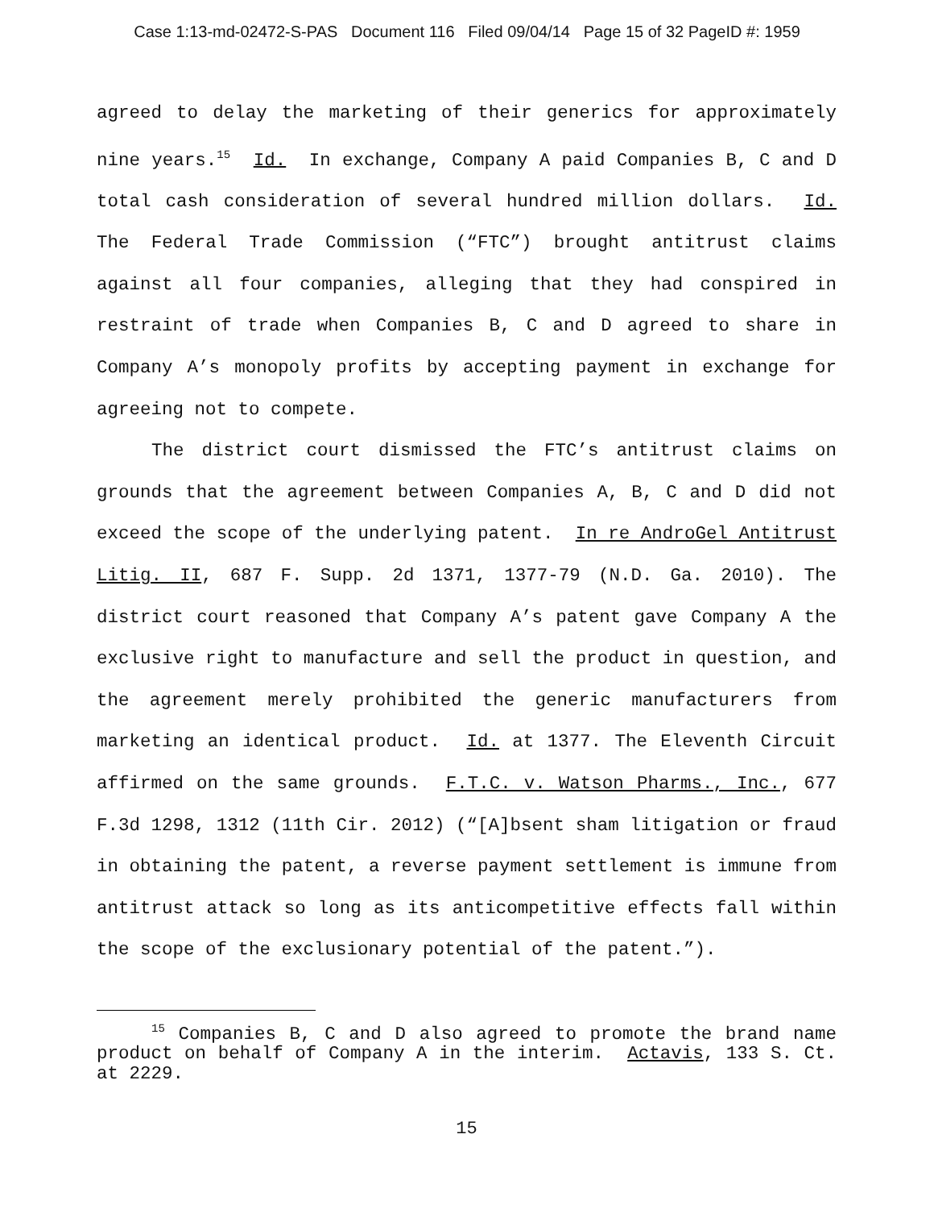Case 1:13-md-02472-S-PAS Document 116 Filed 09/04/14 Page 15 of 32 PageID #: 1959
agreed to delay the marketing of their generics for approximately nine years.<sup>15</sup> Id. In exchange, Company A paid Companies B, C and D total cash consideration of several hundred million dollars. Id. The Federal Trade Commission (“FTC”) brought antitrust claims against all four companies, alleging that they had conspired in restraint of trade when Companies B, C and D agreed to share in Company A’s monopoly profits by accepting payment in exchange for agreeing not to compete.
The district court dismissed the FTC’s antitrust claims on grounds that the agreement between Companies A, B, C and D did not exceed the scope of the underlying patent. In re AndroGel Antitrust Litig. II, 687 F. Supp. 2d 1371, 1377-79 (N.D. Ga. 2010). The district court reasoned that Company A’s patent gave Company A the exclusive right to manufacture and sell the product in question, and the agreement merely prohibited the generic manufacturers from marketing an identical product. Id. at 1377. The Eleventh Circuit affirmed on the same grounds. F.T.C. v. Watson Pharms., Inc., 677 F.3d 1298, 1312 (11th Cir. 2012) (“[A]bsent sham litigation or fraud in obtaining the patent, a reverse payment settlement is immune from antitrust attack so long as its anticompetitive effects fall within the scope of the exclusionary potential of the patent.”).
<sup>15</sup> Companies B, C and D also agreed to promote the brand name product on behalf of Company A in the interim. Actavis, 133 S. Ct. at 2229.
15